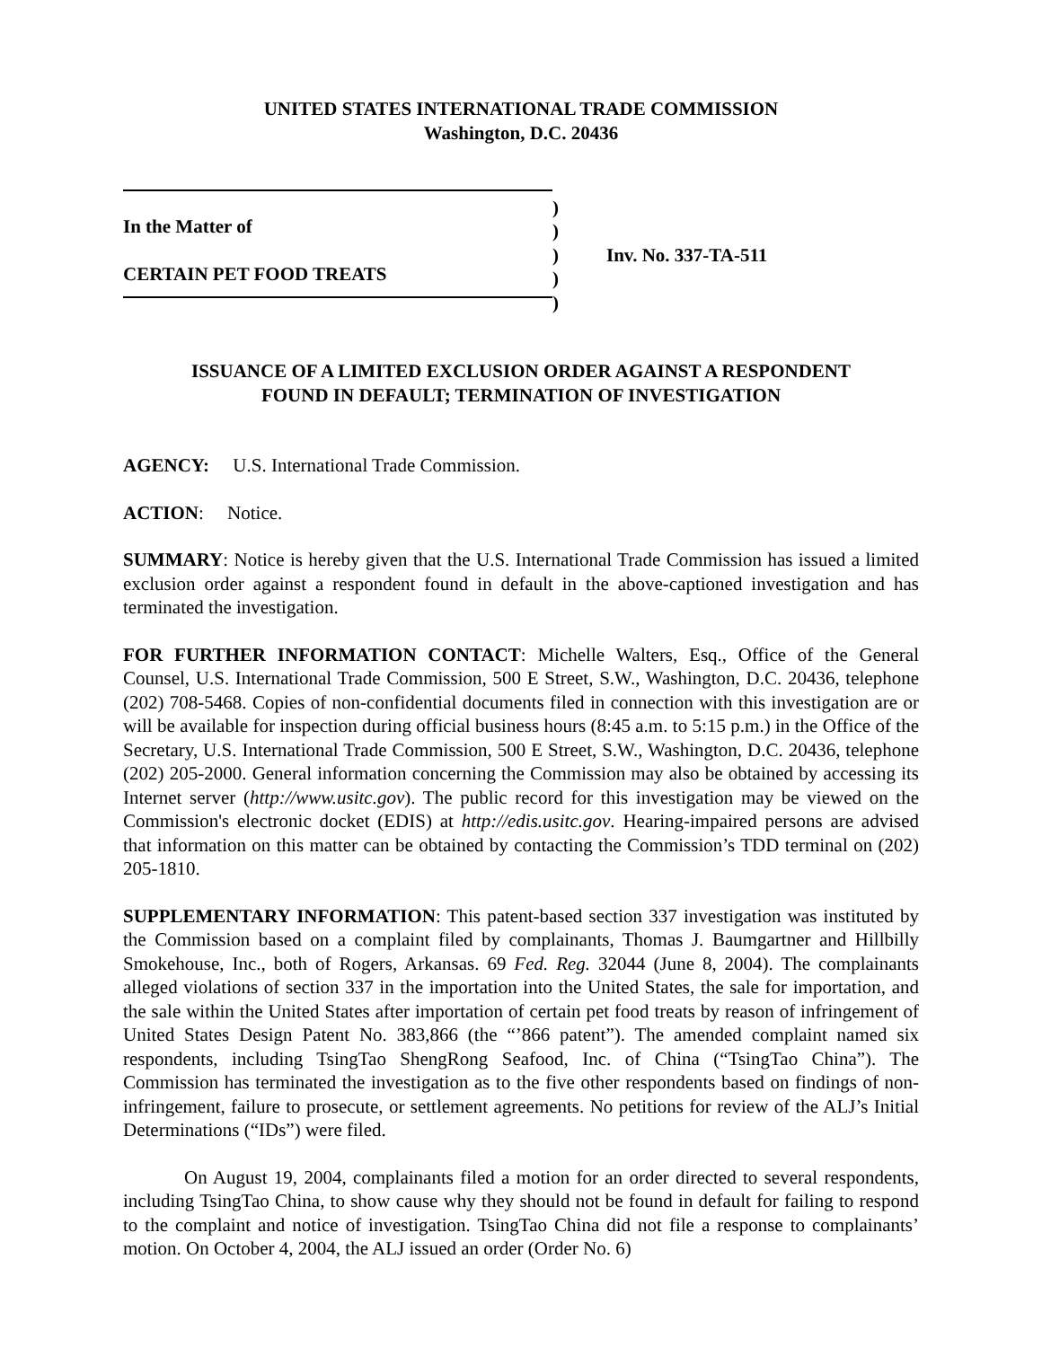UNITED STATES INTERNATIONAL TRADE COMMISSION
Washington, D.C. 20436
In the Matter of
CERTAIN PET FOOD TREATS
)
)
)
)
)
Inv. No. 337-TA-511
ISSUANCE OF A LIMITED EXCLUSION ORDER AGAINST A RESPONDENT
FOUND IN DEFAULT; TERMINATION OF INVESTIGATION
AGENCY: U.S. International Trade Commission.
ACTION: Notice.
SUMMARY: Notice is hereby given that the U.S. International Trade Commission has issued a limited exclusion order against a respondent found in default in the above-captioned investigation and has terminated the investigation.
FOR FURTHER INFORMATION CONTACT: Michelle Walters, Esq., Office of the General Counsel, U.S. International Trade Commission, 500 E Street, S.W., Washington, D.C. 20436, telephone (202) 708-5468. Copies of non-confidential documents filed in connection with this investigation are or will be available for inspection during official business hours (8:45 a.m. to 5:15 p.m.) in the Office of the Secretary, U.S. International Trade Commission, 500 E Street, S.W., Washington, D.C. 20436, telephone (202) 205-2000. General information concerning the Commission may also be obtained by accessing its Internet server (http://www.usitc.gov). The public record for this investigation may be viewed on the Commission's electronic docket (EDIS) at http://edis.usitc.gov. Hearing-impaired persons are advised that information on this matter can be obtained by contacting the Commission’s TDD terminal on (202) 205-1810.
SUPPLEMENTARY INFORMATION: This patent-based section 337 investigation was instituted by the Commission based on a complaint filed by complainants, Thomas J. Baumgartner and Hillbilly Smokehouse, Inc., both of Rogers, Arkansas. 69 Fed. Reg. 32044 (June 8, 2004). The complainants alleged violations of section 337 in the importation into the United States, the sale for importation, and the sale within the United States after importation of certain pet food treats by reason of infringement of United States Design Patent No. 383,866 (the “’866 patent”). The amended complaint named six respondents, including TsingTao ShengRong Seafood, Inc. of China (“TsingTao China”). The Commission has terminated the investigation as to the five other respondents based on findings of non-infringement, failure to prosecute, or settlement agreements. No petitions for review of the ALJ’s Initial Determinations (“IDs”) were filed.
On August 19, 2004, complainants filed a motion for an order directed to several respondents, including TsingTao China, to show cause why they should not be found in default for failing to respond to the complaint and notice of investigation. TsingTao China did not file a response to complainants’ motion. On October 4, 2004, the ALJ issued an order (Order No. 6)